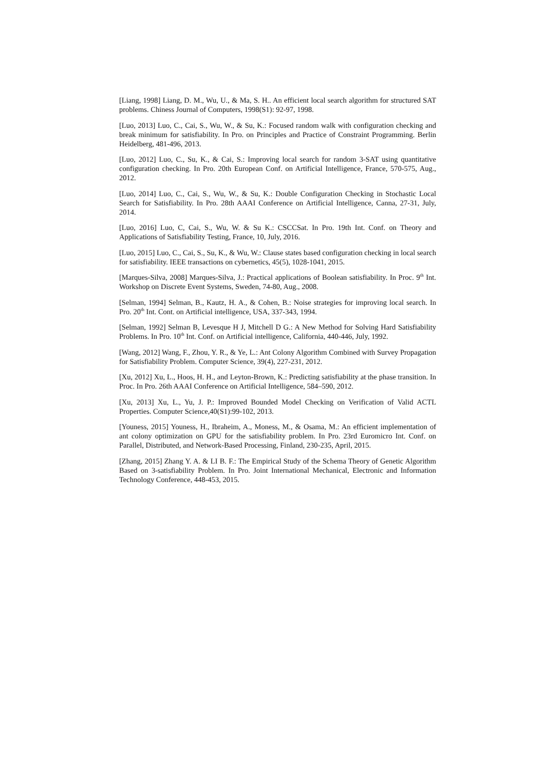[Liang, 1998] Liang, D. M., Wu, U., & Ma, S. H.. An efficient local search algorithm for structured SAT problems. Chiness Journal of Computers, 1998(S1): 92-97, 1998.
[Luo, 2013] Luo, C., Cai, S., Wu, W., & Su, K.: Focused random walk with configuration checking and break minimum for satisfiability. In Pro. on Principles and Practice of Constraint Programming. Berlin Heidelberg, 481-496, 2013.
[Luo, 2012] Luo, C., Su, K., & Cai, S.: Improving local search for random 3-SAT using quantitative configuration checking. In Pro. 20th European Conf. on Artificial Intelligence, France, 570-575, Aug., 2012.
[Luo, 2014] Luo, C., Cai, S., Wu, W., & Su, K.: Double Configuration Checking in Stochastic Local Search for Satisfiability. In Pro. 28th AAAI Conference on Artificial Intelligence, Canna, 27-31, July, 2014.
[Luo, 2016] Luo, C, Cai, S., Wu, W. & Su K.: CSCCSat. In Pro. 19th Int. Conf. on Theory and Applications of Satisfiability Testing, France, 10, July, 2016.
[Luo, 2015] Luo, C., Cai, S., Su, K., & Wu, W.: Clause states based configuration checking in local search for satisfiability. IEEE transactions on cybernetics, 45(5), 1028-1041, 2015.
[Marques-Silva, 2008] Marques-Silva, J.: Practical applications of Boolean satisfiability. In Proc. 9<sup>th</sup> Int. Workshop on Discrete Event Systems, Sweden, 74-80, Aug., 2008.
[Selman, 1994] Selman, B., Kautz, H. A., & Cohen, B.: Noise strategies for improving local search. In Pro. 20<sup>th</sup> Int. Cont. on Artificial intelligence, USA, 337-343, 1994.
[Selman, 1992] Selman B, Levesque H J, Mitchell D G.: A New Method for Solving Hard Satisfiability Problems. In Pro. 10<sup>th</sup> Int. Conf. on Artificial intelligence, California, 440-446, July, 1992.
[Wang, 2012] Wang, F., Zhou, Y. R., & Ye, L.: Ant Colony Algorithm Combined with Survey Propagation for Satisfiability Problem. Computer Science, 39(4), 227-231, 2012.
[Xu, 2012] Xu, L., Hoos, H. H., and Leyton-Brown, K.: Predicting satisfiability at the phase transition. In Proc. In Pro. 26th AAAI Conference on Artificial Intelligence, 584–590, 2012.
[Xu, 2013] Xu, L., Yu, J. P.: Improved Bounded Model Checking on Verification of Valid ACTL Properties. Computer Science,40(S1):99-102, 2013.
[Youness, 2015] Youness, H., Ibraheim, A., Moness, M., & Osama, M.: An efficient implementation of ant colony optimization on GPU for the satisfiability problem. In Pro. 23rd Euromicro Int. Conf. on Parallel, Distributed, and Network-Based Processing, Finland, 230-235, April, 2015.
[Zhang, 2015] Zhang Y. A. & LI B. F.: The Empirical Study of the Schema Theory of Genetic Algorithm Based on 3-satisfiability Problem. In Pro. Joint International Mechanical, Electronic and Information Technology Conference, 448-453, 2015.